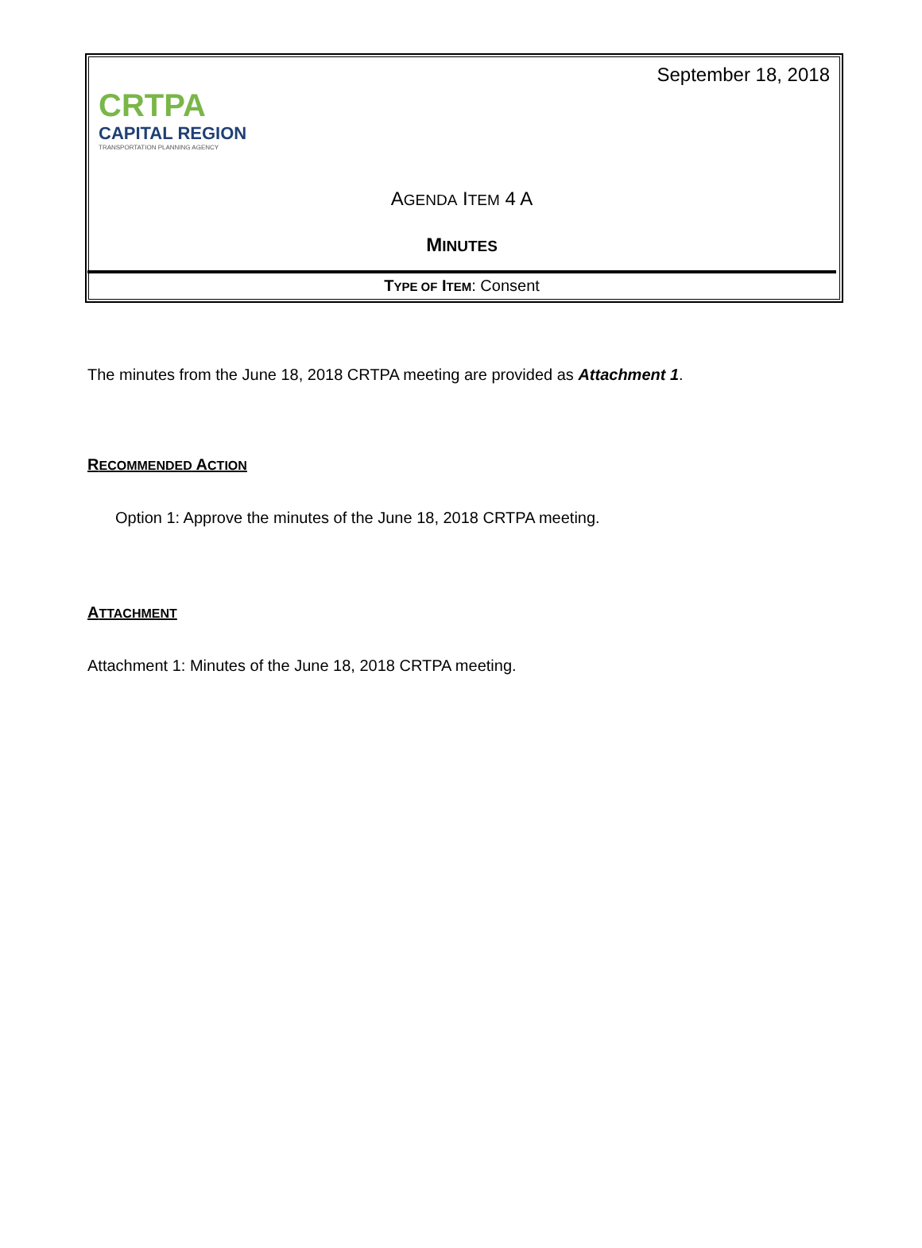CRTPA
CAPITAL REGION
TRANSPORTATION PLANNING AGENCY
September 18, 2018
AGENDA ITEM 4 A
MINUTES
TYPE OF ITEM: Consent
The minutes from the June 18, 2018 CRTPA meeting are provided as Attachment 1.
RECOMMENDED ACTION
Option 1: Approve the minutes of the June 18, 2018 CRTPA meeting.
ATTACHMENT
Attachment 1: Minutes of the June 18, 2018 CRTPA meeting.